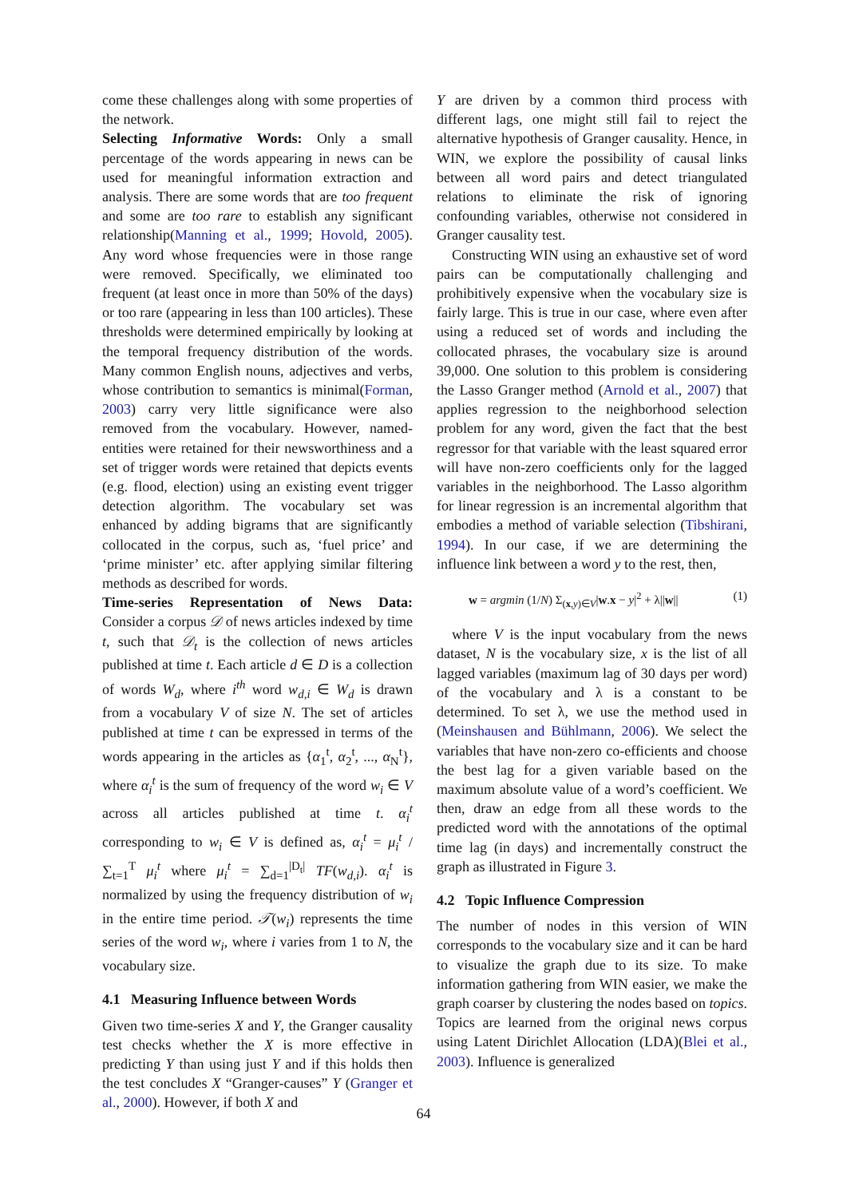come these challenges along with some properties of the network.
Selecting Informative Words: Only a small percentage of the words appearing in news can be used for meaningful information extraction and analysis. There are some words that are too frequent and some are too rare to establish any significant relationship(Manning et al., 1999; Hovold, 2005). Any word whose frequencies were in those range were removed. Specifically, we eliminated too frequent (at least once in more than 50% of the days) or too rare (appearing in less than 100 articles). These thresholds were determined empirically by looking at the temporal frequency distribution of the words. Many common English nouns, adjectives and verbs, whose contribution to semantics is minimal(Forman, 2003) carry very little significance were also removed from the vocabulary. However, named-entities were retained for their newsworthiness and a set of trigger words were retained that depicts events (e.g. flood, election) using an existing event trigger detection algorithm. The vocabulary set was enhanced by adding bigrams that are significantly collocated in the corpus, such as, ‘fuel price’ and ‘prime minister’ etc. after applying similar filtering methods as described for words.
Time-series Representation of News Data: Consider a corpus 𝒟 of news articles indexed by time t, such that 𝒟<sub>t</sub> is the collection of news articles published at time t. Each article d ∈ D is a collection of words W<sub>d</sub>, where i<sup>th</sup> word w<sub>d,i</sub> ∈ W<sub>d</sub> is drawn from a vocabulary V of size N. The set of articles published at time t can be expressed in terms of the words appearing in the articles as {α<sub>1</sub><sup>t</sup>, α<sub>2</sub><sup>t</sup>, ..., α<sub>N</sub><sup>t</sup>}, where α<sub>i</sub><sup>t</sup> is the sum of frequency of the word w<sub>i</sub> ∈ V across all articles published at time t. α<sub>i</sub><sup>t</sup> corresponding to w<sub>i</sub> ∈ V is defined as, α<sub>i</sub><sup>t</sup> = μ<sub>i</sub><sup>t</sup> / ∑<sub>t=1</sub><sup>T</sup> μ<sub>i</sub><sup>t</sup> where μ<sub>i</sub><sup>t</sup> = ∑<sub>d=1</sub><sup>|D<sub>t</sub>|</sup> TF(w<sub>d,i</sub>). α<sub>i</sub><sup>t</sup> is normalized by using the frequency distribution of w<sub>i</sub> in the entire time period. 𝒯(w<sub>i</sub>) represents the time series of the word w<sub>i</sub>, where i varies from 1 to N, the vocabulary size.
4.1 Measuring Influence between Words
Given two time-series X and Y, the Granger causality test checks whether the X is more effective in predicting Y than using just Y and if this holds then the test concludes X “Granger-causes” Y (Granger et al., 2000). However, if both X and
Y are driven by a common third process with different lags, one might still fail to reject the alternative hypothesis of Granger causality. Hence, in WIN, we explore the possibility of causal links between all word pairs and detect triangulated relations to eliminate the risk of ignoring confounding variables, otherwise not considered in Granger causality test.
Constructing WIN using an exhaustive set of word pairs can be computationally challenging and prohibitively expensive when the vocabulary size is fairly large. This is true in our case, where even after using a reduced set of words and including the collocated phrases, the vocabulary size is around 39,000. One solution to this problem is considering the Lasso Granger method (Arnold et al., 2007) that applies regression to the neighborhood selection problem for any word, given the fact that the best regressor for that variable with the least squared error will have non-zero coefficients only for the lagged variables in the neighborhood. The Lasso algorithm for linear regression is an incremental algorithm that embodies a method of variable selection (Tibshirani, 1994). In our case, if we are determining the influence link between a word y to the rest, then,
w = argmin (1/N) Σ<sub>(x,y)∈V</sub>|w.x − y|<sup>2</sup> + λ||w|| (1)
where V is the input vocabulary from the news dataset, N is the vocabulary size, x is the list of all lagged variables (maximum lag of 30 days per word) of the vocabulary and λ is a constant to be determined. To set λ, we use the method used in (Meinshausen and Bühlmann, 2006). We select the variables that have non-zero co-efficients and choose the best lag for a given variable based on the maximum absolute value of a word’s coefficient. We then, draw an edge from all these words to the predicted word with the annotations of the optimal time lag (in days) and incrementally construct the graph as illustrated in Figure 3.
4.2 Topic Influence Compression
The number of nodes in this version of WIN corresponds to the vocabulary size and it can be hard to visualize the graph due to its size. To make information gathering from WIN easier, we make the graph coarser by clustering the nodes based on topics. Topics are learned from the original news corpus using Latent Dirichlet Allocation (LDA)(Blei et al., 2003). Influence is generalized
64